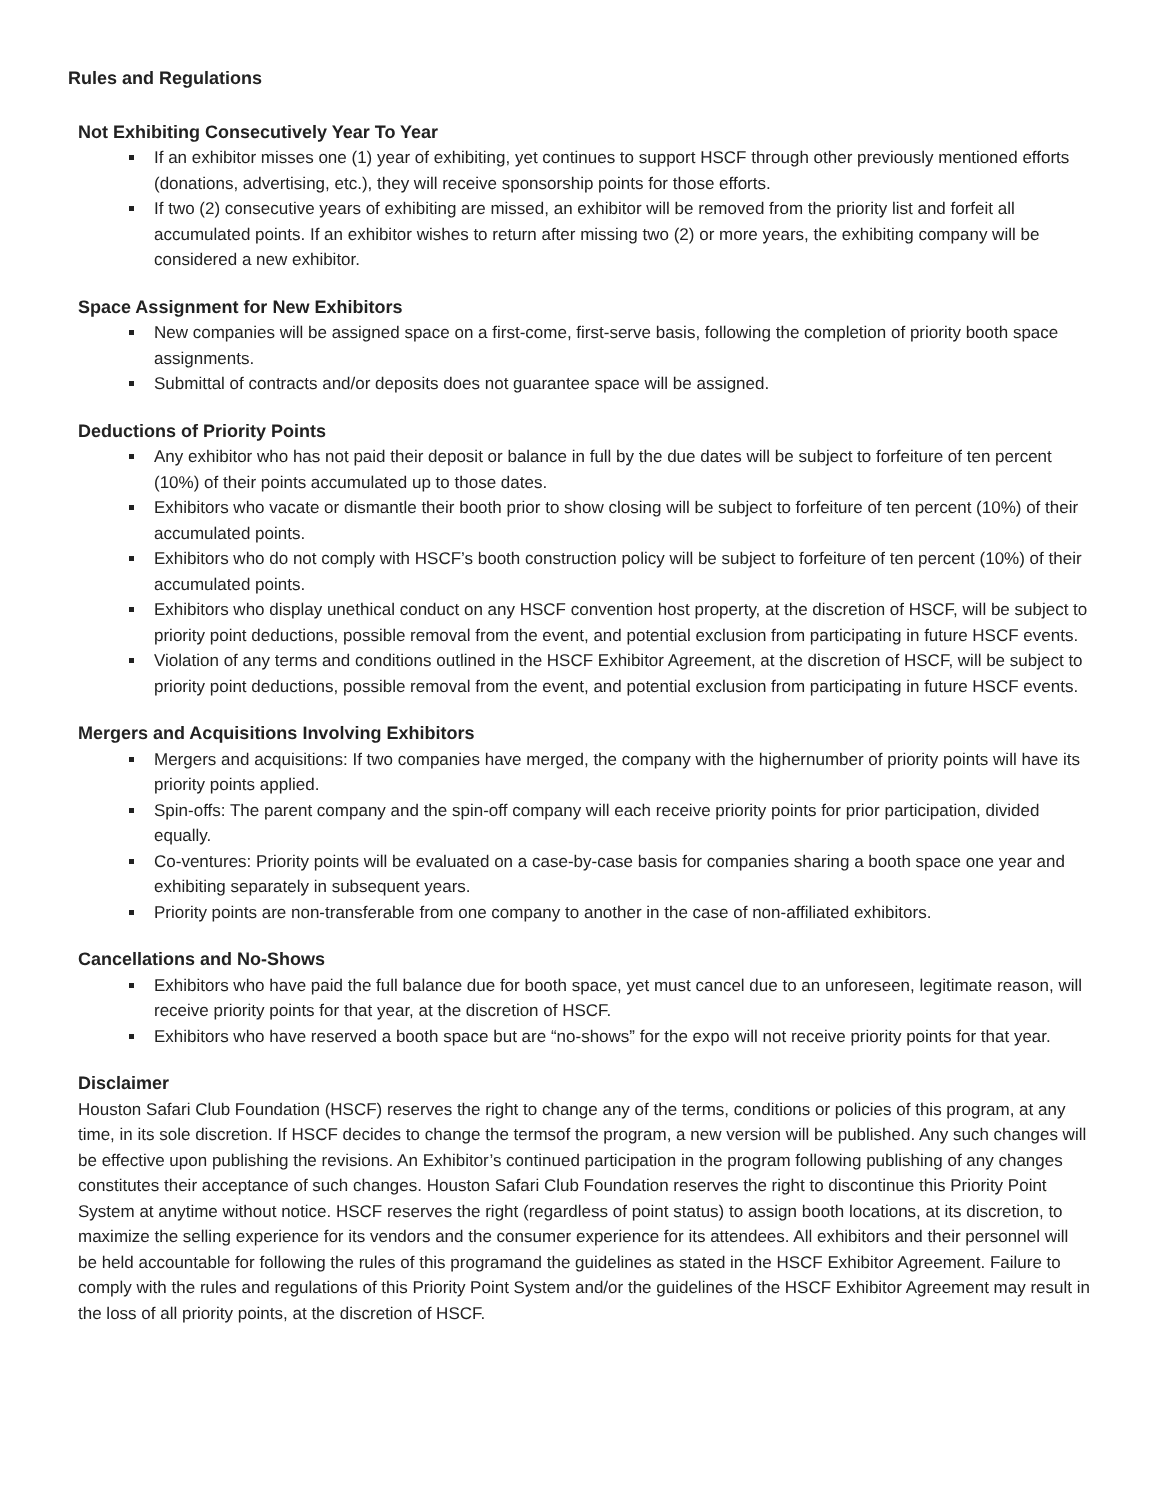Rules and Regulations
Not Exhibiting Consecutively Year To Year
If an exhibitor misses one (1) year of exhibiting, yet continues to support HSCF through other previously mentioned efforts (donations, advertising, etc.), they will receive sponsorship points for those efforts.
If two (2) consecutive years of exhibiting are missed, an exhibitor will be removed from the priority list and forfeit all accumulated points. If an exhibitor wishes to return after missing two (2) or more years, the exhibiting company will be considered a new exhibitor.
Space Assignment for New Exhibitors
New companies will be assigned space on a first-come, first-serve basis, following the completion of priority booth space assignments.
Submittal of contracts and/or deposits does not guarantee space will be assigned.
Deductions of Priority Points
Any exhibitor who has not paid their deposit or balance in full by the due dates will be subject to forfeiture of ten percent (10%) of their points accumulated up to those dates.
Exhibitors who vacate or dismantle their booth prior to show closing will be subject to forfeiture of ten percent (10%) of their accumulated points.
Exhibitors who do not comply with HSCF’s booth construction policy will be subject to forfeiture of ten percent (10%) of their accumulated points.
Exhibitors who display unethical conduct on any HSCF convention host property, at the discretion of HSCF, will be subject to priority point deductions, possible removal from the event, and potential exclusion from participating in future HSCF events.
Violation of any terms and conditions outlined in the HSCF Exhibitor Agreement, at the discretion of HSCF, will be subject to priority point deductions, possible removal from the event, and potential exclusion from participating in future HSCF events.
Mergers and Acquisitions Involving Exhibitors
Mergers and acquisitions: If two companies have merged, the company with the highernumber of priority points will have its priority points applied.
Spin-offs: The parent company and the spin-off company will each receive priority points for prior participation, divided equally.
Co-ventures: Priority points will be evaluated on a case-by-case basis for companies sharing a booth space one year and exhibiting separately in subsequent years.
Priority points are non-transferable from one company to another in the case of non-affiliated exhibitors.
Cancellations and No-Shows
Exhibitors who have paid the full balance due for booth space, yet must cancel due to an unforeseen, legitimate reason, will receive priority points for that year, at the discretion of HSCF.
Exhibitors who have reserved a booth space but are “no-shows” for the expo will not receive priority points for that year.
Disclaimer
Houston Safari Club Foundation (HSCF) reserves the right to change any of the terms, conditions or policies of this program, at any time, in its sole discretion. If HSCF decides to change the termsof the program, a new version will be published. Any such changes will be effective upon publishing the revisions. An Exhibitor’s continued participation in the program following publishing of any changes constitutes their acceptance of such changes. Houston Safari Club Foundation reserves the right to discontinue this Priority Point System at anytime without notice. HSCF reserves the right (regardless of point status) to assign booth locations, at its discretion, to maximize the selling experience for its vendors and the consumer experience for its attendees. All exhibitors and their personnel will be held accountable for following the rules of this programand the guidelines as stated in the HSCF Exhibitor Agreement. Failure to comply with the rules and regulations of this Priority Point System and/or the guidelines of the HSCF Exhibitor Agreement may result in the loss of all priority points, at the discretion of HSCF.